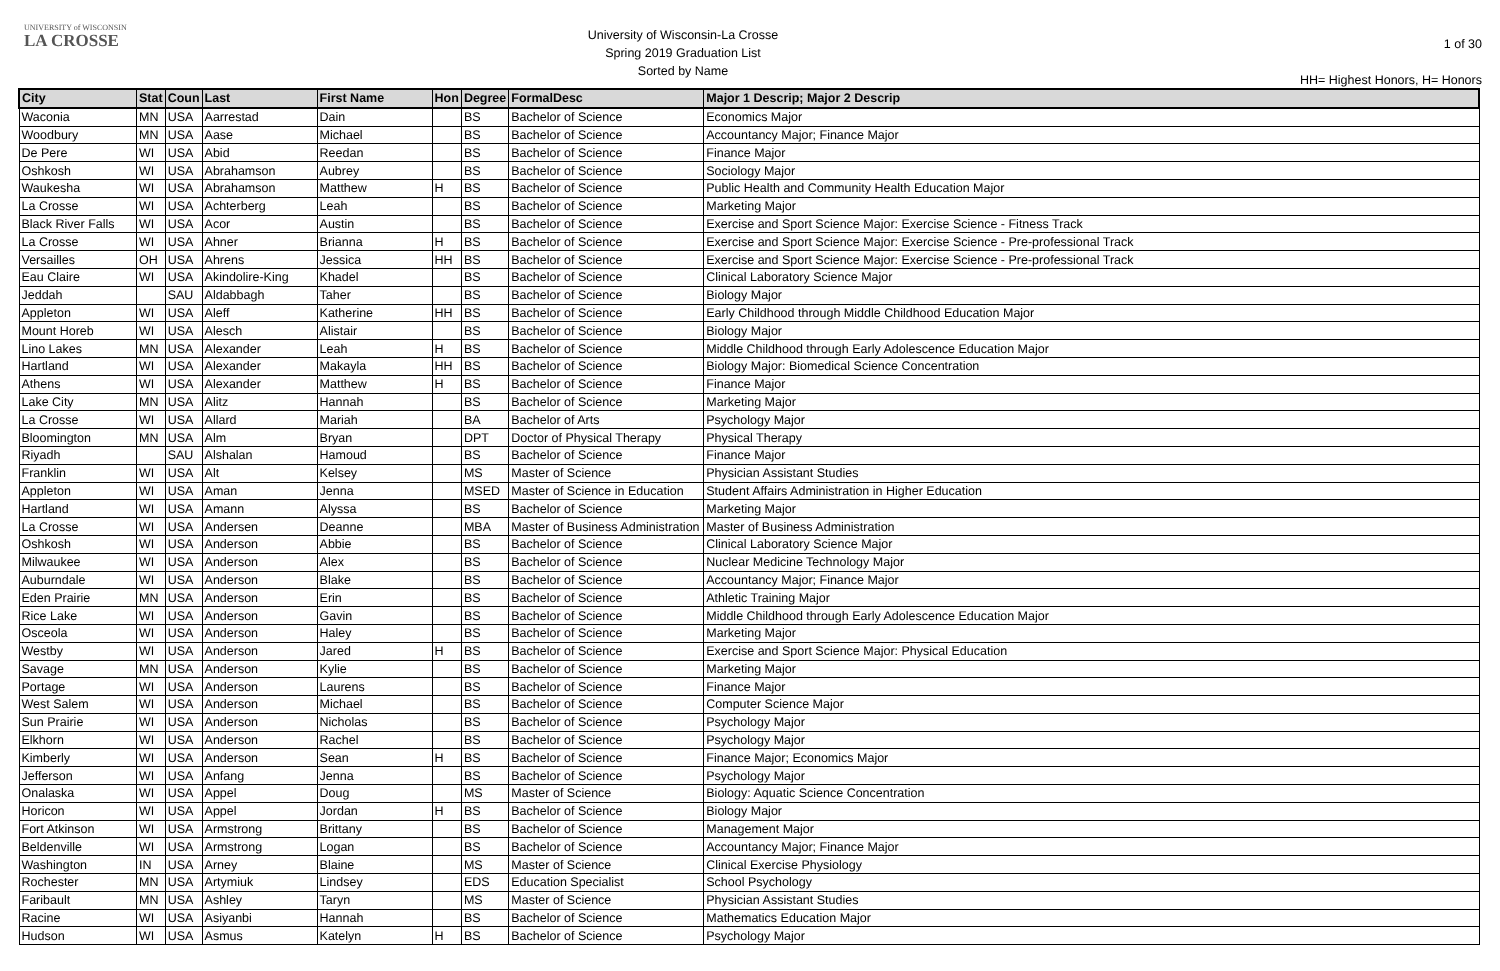UNIVERSITY of WISCONSIN
LA CROSSE
University of Wisconsin-La Crosse
Spring 2019 Graduation List
Sorted by Name
1 of 30
HH= Highest Honors, H= Honors
| City | Stat | Coun | Last | First Name | Hon | Degree | FormalDesc | Major 1 Descrip; Major 2 Descrip |
| --- | --- | --- | --- | --- | --- | --- | --- | --- |
| Waconia | MN | USA | Aarrestad | Dain | | BS | Bachelor of Science | Economics Major |
| Woodbury | MN | USA | Aase | Michael | | BS | Bachelor of Science | Accountancy Major; Finance Major |
| De Pere | WI | USA | Abid | Reedan | | BS | Bachelor of Science | Finance Major |
| Oshkosh | WI | USA | Abrahamson | Aubrey | | BS | Bachelor of Science | Sociology Major |
| Waukesha | WI | USA | Abrahamson | Matthew | H | BS | Bachelor of Science | Public Health and Community Health Education Major |
| La Crosse | WI | USA | Achterberg | Leah | | BS | Bachelor of Science | Marketing Major |
| Black River Falls | WI | USA | Acor | Austin | | BS | Bachelor of Science | Exercise and Sport Science Major: Exercise Science - Fitness Track |
| La Crosse | WI | USA | Ahner | Brianna | H | BS | Bachelor of Science | Exercise and Sport Science Major: Exercise Science - Pre-professional Track |
| Versailles | OH | USA | Ahrens | Jessica | HH | BS | Bachelor of Science | Exercise and Sport Science Major: Exercise Science - Pre-professional Track |
| Eau Claire | WI | USA | Akindolire-King | Khadel | | BS | Bachelor of Science | Clinical Laboratory Science Major |
| Jeddah | | SAU | Aldabbagh | Taher | | BS | Bachelor of Science | Biology Major |
| Appleton | WI | USA | Aleff | Katherine | HH | BS | Bachelor of Science | Early Childhood through Middle Childhood Education Major |
| Mount Horeb | WI | USA | Alesch | Alistair | | BS | Bachelor of Science | Biology Major |
| Lino Lakes | MN | USA | Alexander | Leah | H | BS | Bachelor of Science | Middle Childhood through Early Adolescence Education Major |
| Hartland | WI | USA | Alexander | Makayla | HH | BS | Bachelor of Science | Biology Major: Biomedical Science Concentration |
| Athens | WI | USA | Alexander | Matthew | H | BS | Bachelor of Science | Finance Major |
| Lake City | MN | USA | Alitz | Hannah | | BS | Bachelor of Science | Marketing Major |
| La Crosse | WI | USA | Allard | Mariah | | BA | Bachelor of Arts | Psychology Major |
| Bloomington | MN | USA | Alm | Bryan | | DPT | Doctor of Physical Therapy | Physical Therapy |
| Riyadh | | SAU | Alshalan | Hamoud | | BS | Bachelor of Science | Finance Major |
| Franklin | WI | USA | Alt | Kelsey | | MS | Master of Science | Physician Assistant Studies |
| Appleton | WI | USA | Aman | Jenna | | MSED | Master of Science in Education | Student Affairs Administration in Higher Education |
| Hartland | WI | USA | Amann | Alyssa | | BS | Bachelor of Science | Marketing Major |
| La Crosse | WI | USA | Andersen | Deanne | | MBA | Master of Business Administration | Master of Business Administration |
| Oshkosh | WI | USA | Anderson | Abbie | | BS | Bachelor of Science | Clinical Laboratory Science Major |
| Milwaukee | WI | USA | Anderson | Alex | | BS | Bachelor of Science | Nuclear Medicine Technology Major |
| Auburndale | WI | USA | Anderson | Blake | | BS | Bachelor of Science | Accountancy Major; Finance Major |
| Eden Prairie | MN | USA | Anderson | Erin | | BS | Bachelor of Science | Athletic Training Major |
| Rice Lake | WI | USA | Anderson | Gavin | | BS | Bachelor of Science | Middle Childhood through Early Adolescence Education Major |
| Osceola | WI | USA | Anderson | Haley | | BS | Bachelor of Science | Marketing Major |
| Westby | WI | USA | Anderson | Jared | H | BS | Bachelor of Science | Exercise and Sport Science Major: Physical Education |
| Savage | MN | USA | Anderson | Kylie | | BS | Bachelor of Science | Marketing Major |
| Portage | WI | USA | Anderson | Laurens | | BS | Bachelor of Science | Finance Major |
| West Salem | WI | USA | Anderson | Michael | | BS | Bachelor of Science | Computer Science Major |
| Sun Prairie | WI | USA | Anderson | Nicholas | | BS | Bachelor of Science | Psychology Major |
| Elkhorn | WI | USA | Anderson | Rachel | | BS | Bachelor of Science | Psychology Major |
| Kimberly | WI | USA | Anderson | Sean | H | BS | Bachelor of Science | Finance Major; Economics Major |
| Jefferson | WI | USA | Anfang | Jenna | | BS | Bachelor of Science | Psychology Major |
| Onalaska | WI | USA | Appel | Doug | | MS | Master of Science | Biology: Aquatic Science Concentration |
| Horicon | WI | USA | Appel | Jordan | H | BS | Bachelor of Science | Biology Major |
| Fort Atkinson | WI | USA | Armstrong | Brittany | | BS | Bachelor of Science | Management Major |
| Beldenville | WI | USA | Armstrong | Logan | | BS | Bachelor of Science | Accountancy Major; Finance Major |
| Washington | IN | USA | Arney | Blaine | | MS | Master of Science | Clinical Exercise Physiology |
| Rochester | MN | USA | Artymiuk | Lindsey | | EDS | Education Specialist | School Psychology |
| Faribault | MN | USA | Ashley | Taryn | | MS | Master of Science | Physician Assistant Studies |
| Racine | WI | USA | Asiyanbi | Hannah | | BS | Bachelor of Science | Mathematics Education Major |
| Hudson | WI | USA | Asmus | Katelyn | H | BS | Bachelor of Science | Psychology Major |